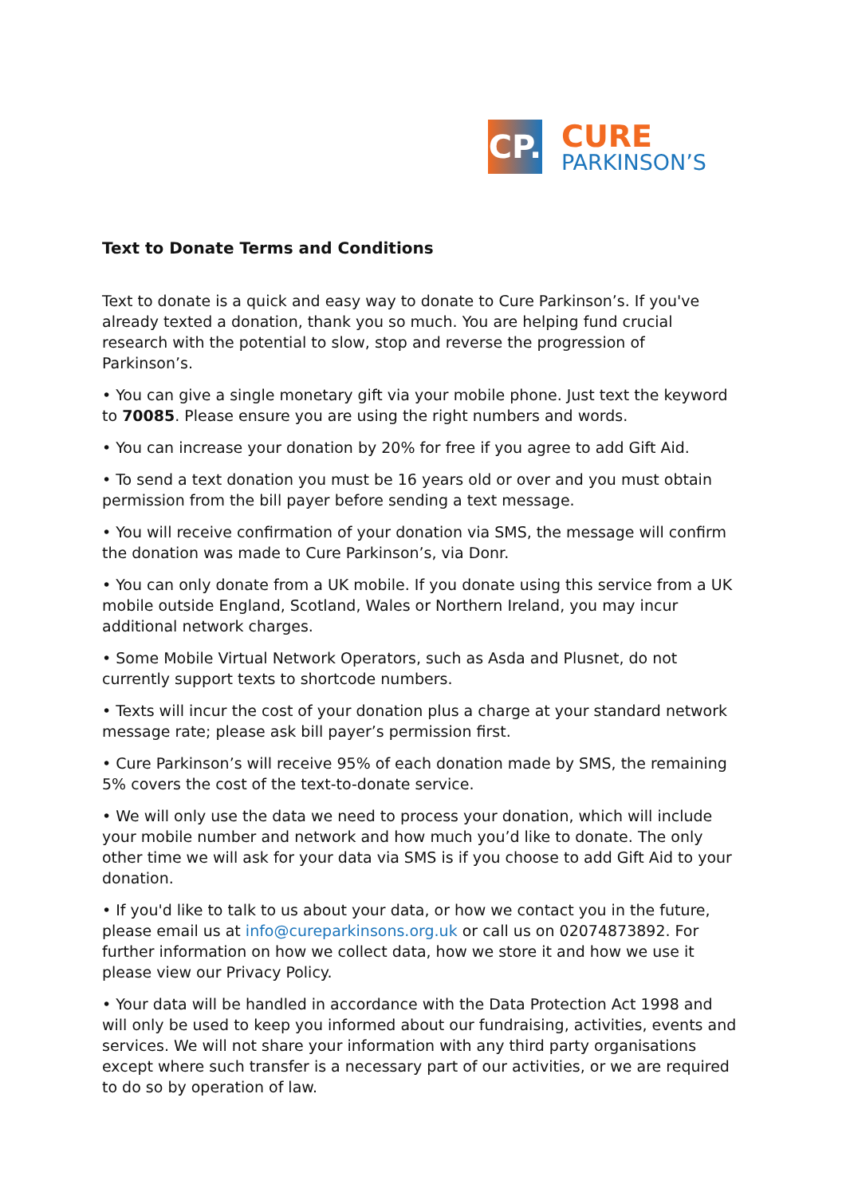CP.
CURE
PARKINSON’S
Text to Donate Terms and Conditions
Text to donate is a quick and easy way to donate to Cure Parkinson’s. If you've already texted a donation, thank you so much. You are helping fund crucial research with the potential to slow, stop and reverse the progression of Parkinson’s.
• You can give a single monetary gift via your mobile phone. Just text the keyword to 70085. Please ensure you are using the right numbers and words.
• You can increase your donation by 20% for free if you agree to add Gift Aid.
• To send a text donation you must be 16 years old or over and you must obtain permission from the bill payer before sending a text message.
• You will receive confirmation of your donation via SMS, the message will confirm the donation was made to Cure Parkinson’s, via Donr.
• You can only donate from a UK mobile. If you donate using this service from a UK mobile outside England, Scotland, Wales or Northern Ireland, you may incur additional network charges.
• Some Mobile Virtual Network Operators, such as Asda and Plusnet, do not currently support texts to shortcode numbers.
• Texts will incur the cost of your donation plus a charge at your standard network message rate; please ask bill payer’s permission first.
• Cure Parkinson’s will receive 95% of each donation made by SMS, the remaining 5% covers the cost of the text-to-donate service.
• We will only use the data we need to process your donation, which will include your mobile number and network and how much you’d like to donate. The only other time we will ask for your data via SMS is if you choose to add Gift Aid to your donation.
• If you'd like to talk to us about your data, or how we contact you in the future, please email us at info@cureparkinsons.org.uk or call us on 02074873892. For further information on how we collect data, how we store it and how we use it please view our Privacy Policy.
• Your data will be handled in accordance with the Data Protection Act 1998 and will only be used to keep you informed about our fundraising, activities, events and services. We will not share your information with any third party organisations except where such transfer is a necessary part of our activities, or we are required to do so by operation of law.